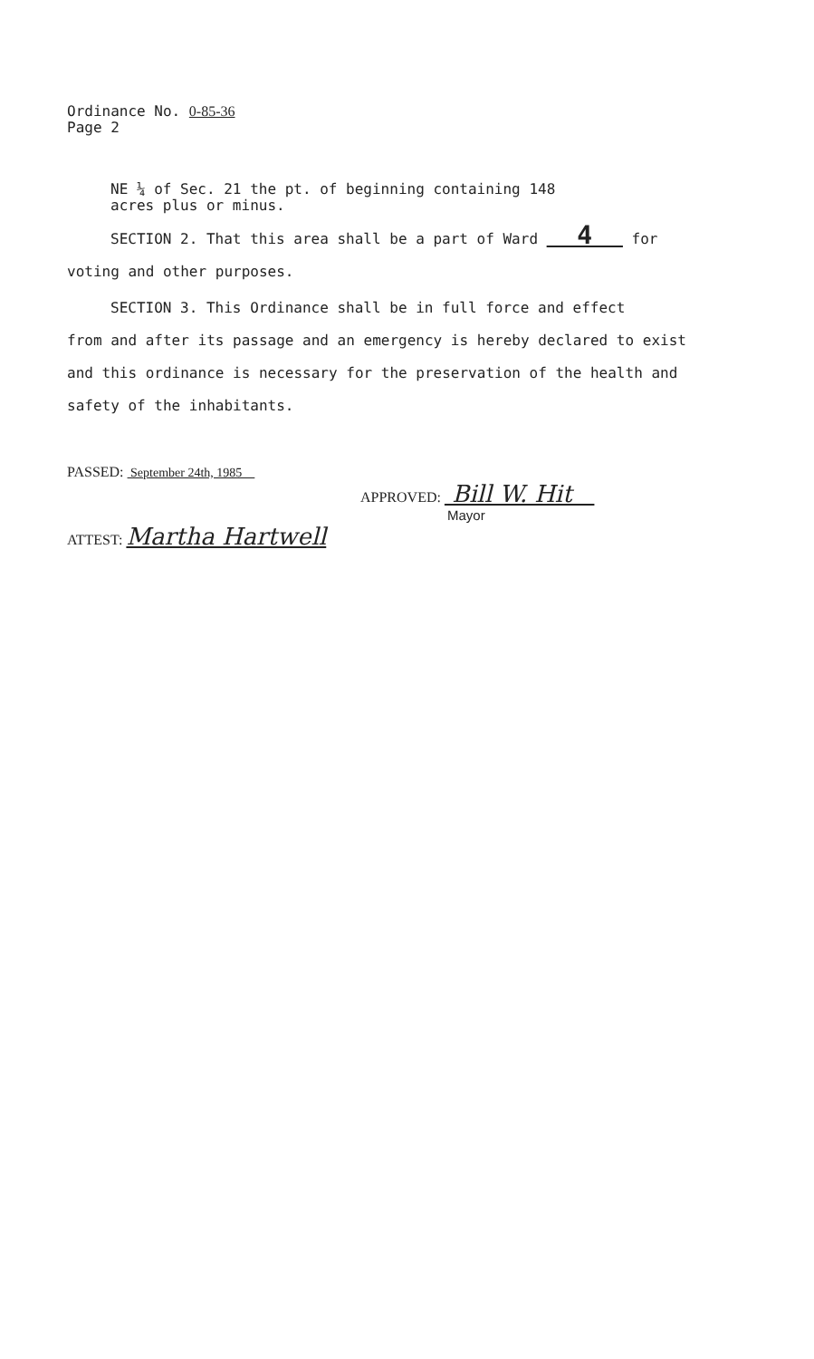Ordinance No. 0-85-36
Page 2
NE ¼ of Sec. 21 the pt. of beginning containing 148
acres plus or minus.
SECTION 2. That this area shall be a part of Ward 4 for
voting and other purposes.
SECTION 3. This Ordinance shall be in full force and effect
from and after its passage and an emergency is hereby declared to exist and this ordinance is necessary for the preservation of the health and safety of the inhabitants.
PASSED: September 24th, 1985
APPROVED: Bill W. Hit
Mayor
ATTEST: Martha Hartwell